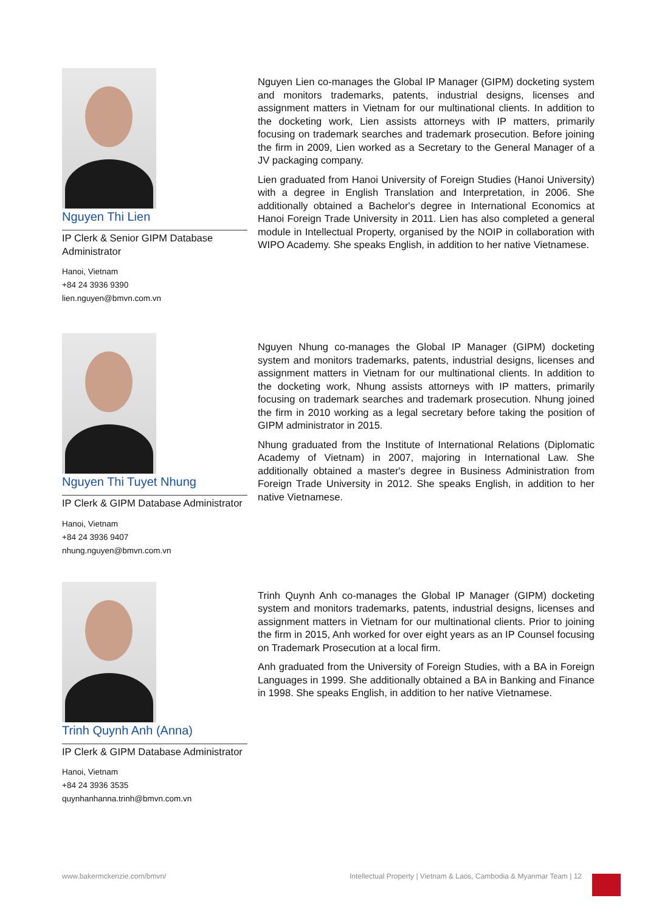Nguyen Thi Lien
IP Clerk & Senior GIPM Database Administrator
Hanoi, Vietnam
+84 24 3936 9390
lien.nguyen@bmvn.com.vn
Nguyen Lien co-manages the Global IP Manager (GIPM) docketing system and monitors trademarks, patents, industrial designs, licenses and assignment matters in Vietnam for our multinational clients. In addition to the docketing work, Lien assists attorneys with IP matters, primarily focusing on trademark searches and trademark prosecution. Before joining the firm in 2009, Lien worked as a Secretary to the General Manager of a JV packaging company.
Lien graduated from Hanoi University of Foreign Studies (Hanoi University) with a degree in English Translation and Interpretation, in 2006. She additionally obtained a Bachelor's degree in International Economics at Hanoi Foreign Trade University in 2011. Lien has also completed a general module in Intellectual Property, organised by the NOIP in collaboration with WIPO Academy. She speaks English, in addition to her native Vietnamese.
Nguyen Thi Tuyet Nhung
IP Clerk & GIPM Database Administrator
Hanoi, Vietnam
+84 24 3936 9407
nhung.nguyen@bmvn.com.vn
Nguyen Nhung co-manages the Global IP Manager (GIPM) docketing system and monitors trademarks, patents, industrial designs, licenses and assignment matters in Vietnam for our multinational clients. In addition to the docketing work, Nhung assists attorneys with IP matters, primarily focusing on trademark searches and trademark prosecution. Nhung joined the firm in 2010 working as a legal secretary before taking the position of GIPM administrator in 2015.
Nhung graduated from the Institute of International Relations (Diplomatic Academy of Vietnam) in 2007, majoring in International Law. She additionally obtained a master's degree in Business Administration from Foreign Trade University in 2012. She speaks English, in addition to her native Vietnamese.
Trinh Quynh Anh (Anna)
IP Clerk & GIPM Database Administrator
Hanoi, Vietnam
+84 24 3936 3535
quynhanhanna.trinh@bmvn.com.vn
Trinh Quynh Anh co-manages the Global IP Manager (GIPM) docketing system and monitors trademarks, patents, industrial designs, licenses and assignment matters in Vietnam for our multinational clients. Prior to joining the firm in 2015, Anh worked for over eight years as an IP Counsel focusing on Trademark Prosecution at a local firm.
Anh graduated from the University of Foreign Studies, with a BA in Foreign Languages in 1999. She additionally obtained a BA in Banking and Finance in 1998. She speaks English, in addition to her native Vietnamese.
www.bakermckenzie.com/bmvn/ Intellectual Property | Vietnam & Laos, Cambodia & Myanmar Team | 12